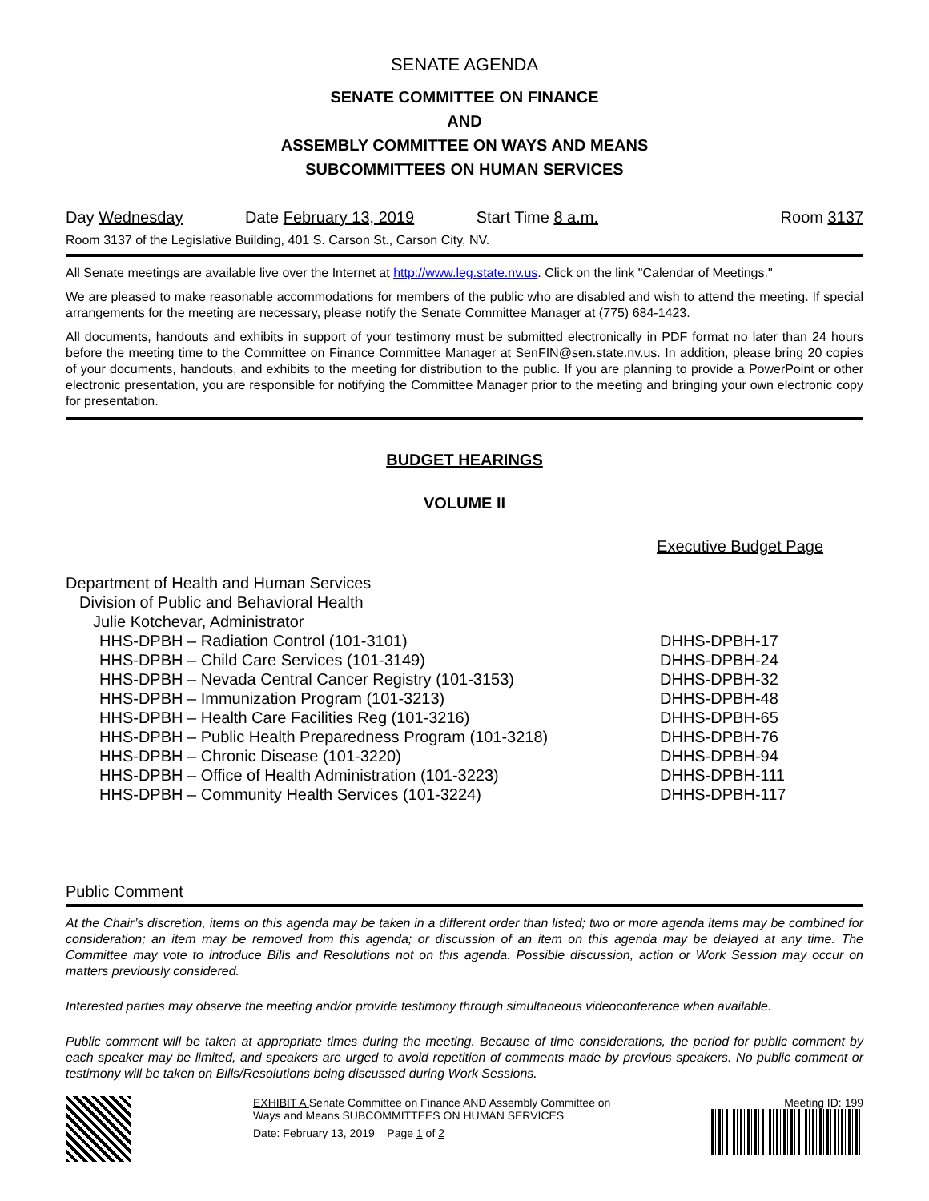SENATE AGENDA
SENATE COMMITTEE ON FINANCE
AND
ASSEMBLY COMMITTEE ON WAYS AND MEANS
SUBCOMMITTEES ON HUMAN SERVICES
Day Wednesday Date February 13, 2019 Start Time 8 a.m. Room 3137
Room 3137 of the Legislative Building, 401 S. Carson St., Carson City, NV.
All Senate meetings are available live over the Internet at http://www.leg.state.nv.us. Click on the link "Calendar of Meetings."
We are pleased to make reasonable accommodations for members of the public who are disabled and wish to attend the meeting. If special arrangements for the meeting are necessary, please notify the Senate Committee Manager at (775) 684-1423.
All documents, handouts and exhibits in support of your testimony must be submitted electronically in PDF format no later than 24 hours before the meeting time to the Committee on Finance Committee Manager at SenFIN@sen.state.nv.us. In addition, please bring 20 copies of your documents, handouts, and exhibits to the meeting for distribution to the public. If you are planning to provide a PowerPoint or other electronic presentation, you are responsible for notifying the Committee Manager prior to the meeting and bringing your own electronic copy for presentation.
BUDGET HEARINGS
VOLUME II
Executive Budget Page
| Department of Health and Human Services | |
| Division of Public and Behavioral Health | |
| Julie Kotchevar, Administrator | |
| HHS-DPBH – Radiation Control (101-3101) | DHHS-DPBH-17 |
| HHS-DPBH – Child Care Services (101-3149) | DHHS-DPBH-24 |
| HHS-DPBH – Nevada Central Cancer Registry (101-3153) | DHHS-DPBH-32 |
| HHS-DPBH – Immunization Program (101-3213) | DHHS-DPBH-48 |
| HHS-DPBH – Health Care Facilities Reg (101-3216) | DHHS-DPBH-65 |
| HHS-DPBH – Public Health Preparedness Program (101-3218) | DHHS-DPBH-76 |
| HHS-DPBH – Chronic Disease (101-3220) | DHHS-DPBH-94 |
| HHS-DPBH – Office of Health Administration (101-3223) | DHHS-DPBH-111 |
| HHS-DPBH – Community Health Services (101-3224) | DHHS-DPBH-117 |
Public Comment
At the Chair’s discretion, items on this agenda may be taken in a different order than listed; two or more agenda items may be combined for consideration; an item may be removed from this agenda; or discussion of an item on this agenda may be delayed at any time. The Committee may vote to introduce Bills and Resolutions not on this agenda. Possible discussion, action or Work Session may occur on matters previously considered.
Interested parties may observe the meeting and/or provide testimony through simultaneous videoconference when available.
Public comment will be taken at appropriate times during the meeting. Because of time considerations, the period for public comment by each speaker may be limited, and speakers are urged to avoid repetition of comments made by previous speakers. No public comment or testimony will be taken on Bills/Resolutions being discussed during Work Sessions.
EXHIBIT A Senate Committee on Finance AND Assembly Committee on Ways and Means SUBCOMMITTEES ON HUMAN SERVICES
Date: February 13, 2019 Page 1 of 2
Meeting ID: 199